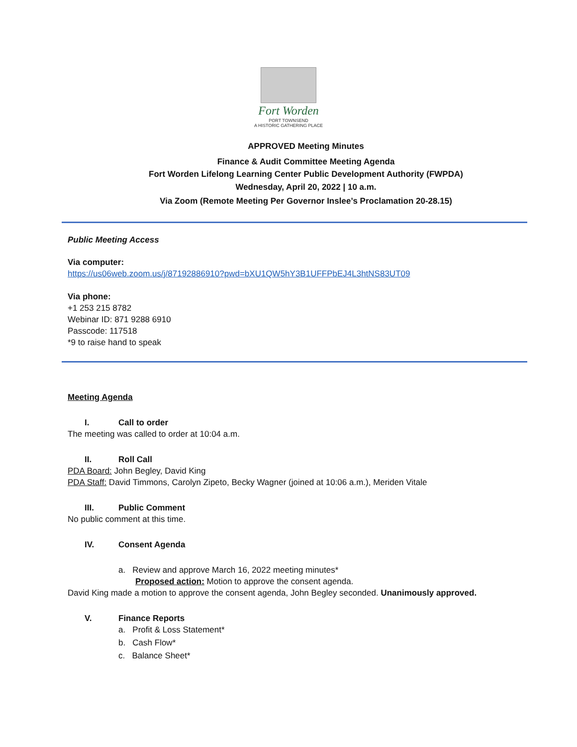Fort Worden
PORT TOWNSEND
A HISTORIC GATHERING PLACE
APPROVED Meeting Minutes
Finance & Audit Committee Meeting Agenda
Fort Worden Lifelong Learning Center Public Development Authority (FWPDA)
Wednesday, April 20, 2022 | 10 a.m.
Via Zoom (Remote Meeting Per Governor Inslee’s Proclamation 20-28.15)
Public Meeting Access
Via computer:
https://us06web.zoom.us/j/87192886910?pwd=bXU1QW5hY3B1UFFPbEJ4L3htNS83UT09
Via phone:
+1 253 215 8782
Webinar ID: 871 9288 6910
Passcode: 117518
*9 to raise hand to speak
Meeting Agenda
I. Call to order
The meeting was called to order at 10:04 a.m.
II. Roll Call
PDA Board: John Begley, David King
PDA Staff: David Timmons, Carolyn Zipeto, Becky Wagner (joined at 10:06 a.m.), Meriden Vitale
III. Public Comment
No public comment at this time.
IV. Consent Agenda
a. Review and approve March 16, 2022 meeting minutes*
Proposed action: Motion to approve the consent agenda.
David King made a motion to approve the consent agenda, John Begley seconded. Unanimously approved.
V. Finance Reports
a. Profit & Loss Statement*
b. Cash Flow*
c. Balance Sheet*